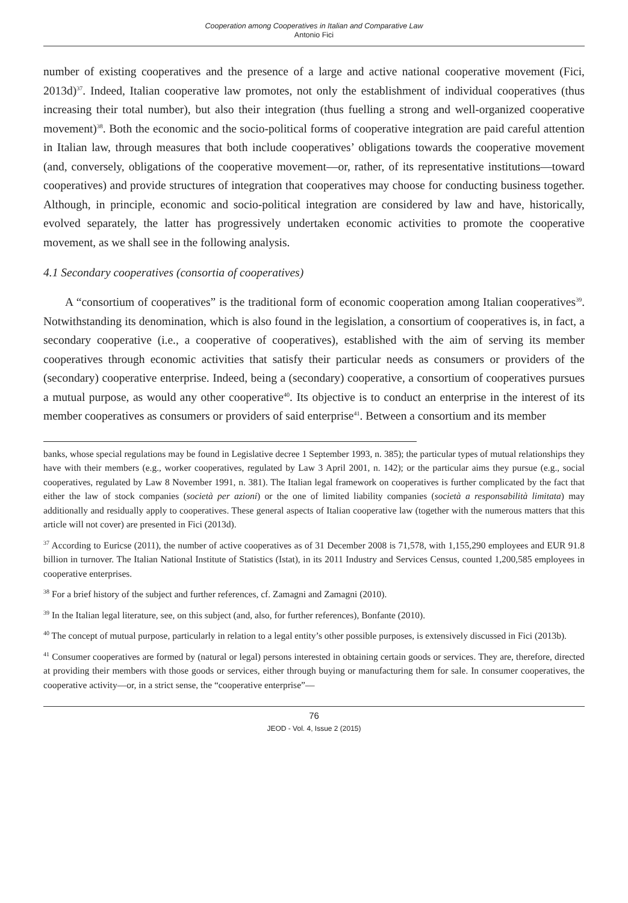Cooperation among Cooperatives in Italian and Comparative Law
Antonio Fici
number of existing cooperatives and the presence of a large and active national cooperative movement (Fici, 2013d)<sup>37</sup>. Indeed, Italian cooperative law promotes, not only the establishment of individual cooperatives (thus increasing their total number), but also their integration (thus fuelling a strong and well-organized cooperative movement)<sup>38</sup>. Both the economic and the socio-political forms of cooperative integration are paid careful attention in Italian law, through measures that both include cooperatives’ obligations towards the cooperative movement (and, conversely, obligations of the cooperative movement—or, rather, of its representative institutions—toward cooperatives) and provide structures of integration that cooperatives may choose for conducting business together. Although, in principle, economic and socio-political integration are considered by law and have, historically, evolved separately, the latter has progressively undertaken economic activities to promote the cooperative movement, as we shall see in the following analysis.
4.1 Secondary cooperatives (consortia of cooperatives)
A “consortium of cooperatives” is the traditional form of economic cooperation among Italian cooperatives<sup>39</sup>. Notwithstanding its denomination, which is also found in the legislation, a consortium of cooperatives is, in fact, a secondary cooperative (i.e., a cooperative of cooperatives), established with the aim of serving its member cooperatives through economic activities that satisfy their particular needs as consumers or providers of the (secondary) cooperative enterprise. Indeed, being a (secondary) cooperative, a consortium of cooperatives pursues a mutual purpose, as would any other cooperative<sup>40</sup>. Its objective is to conduct an enterprise in the interest of its member cooperatives as consumers or providers of said enterprise<sup>41</sup>. Between a consortium and its member
banks, whose special regulations may be found in Legislative decree 1 September 1993, n. 385); the particular types of mutual relationships they have with their members (e.g., worker cooperatives, regulated by Law 3 April 2001, n. 142); or the particular aims they pursue (e.g., social cooperatives, regulated by Law 8 November 1991, n. 381). The Italian legal framework on cooperatives is further complicated by the fact that either the law of stock companies (società per azioni) or the one of limited liability companies (società a responsabilità limitata) may additionally and residually apply to cooperatives. These general aspects of Italian cooperative law (together with the numerous matters that this article will not cover) are presented in Fici (2013d).
<sup>37</sup> According to Euricse (2011), the number of active cooperatives as of 31 December 2008 is 71,578, with 1,155,290 employees and EUR 91.8 billion in turnover. The Italian National Institute of Statistics (Istat), in its 2011 Industry and Services Census, counted 1,200,585 employees in cooperative enterprises.
<sup>38</sup> For a brief history of the subject and further references, cf. Zamagni and Zamagni (2010).
<sup>39</sup> In the Italian legal literature, see, on this subject (and, also, for further references), Bonfante (2010).
<sup>40</sup> The concept of mutual purpose, particularly in relation to a legal entity’s other possible purposes, is extensively discussed in Fici (2013b).
<sup>41</sup> Consumer cooperatives are formed by (natural or legal) persons interested in obtaining certain goods or services. They are, therefore, directed at providing their members with those goods or services, either through buying or manufacturing them for sale. In consumer cooperatives, the cooperative activity—or, in a strict sense, the “cooperative enterprise”—
76
JEOD - Vol. 4, Issue 2 (2015)